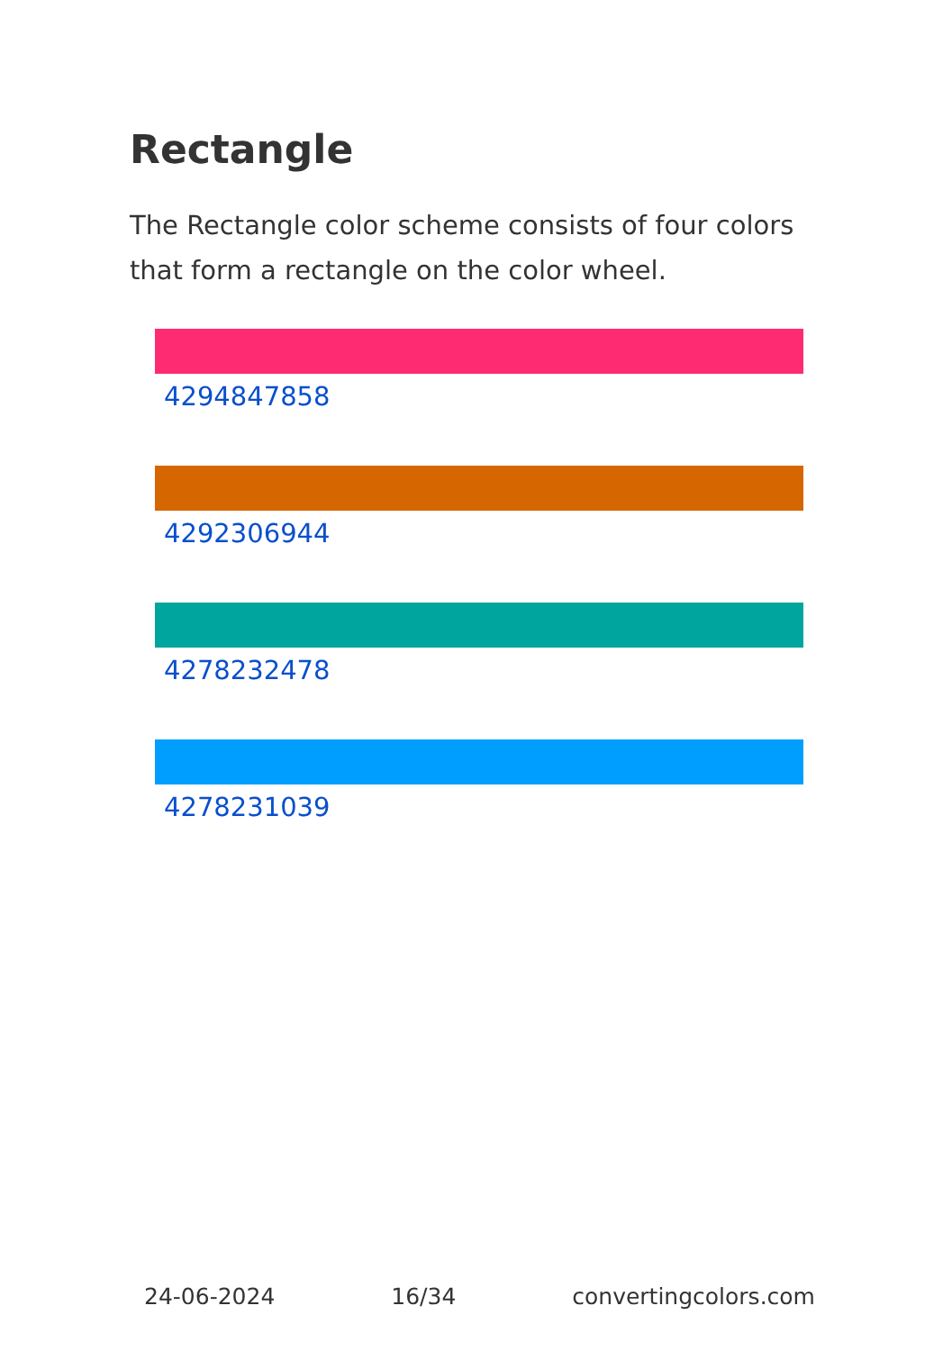Rectangle
The Rectangle color scheme consists of four colors that form a rectangle on the color wheel.
4294847858
4292306944
4278232478
4278231039
24-06-2024 16/34 convertingcolors.com